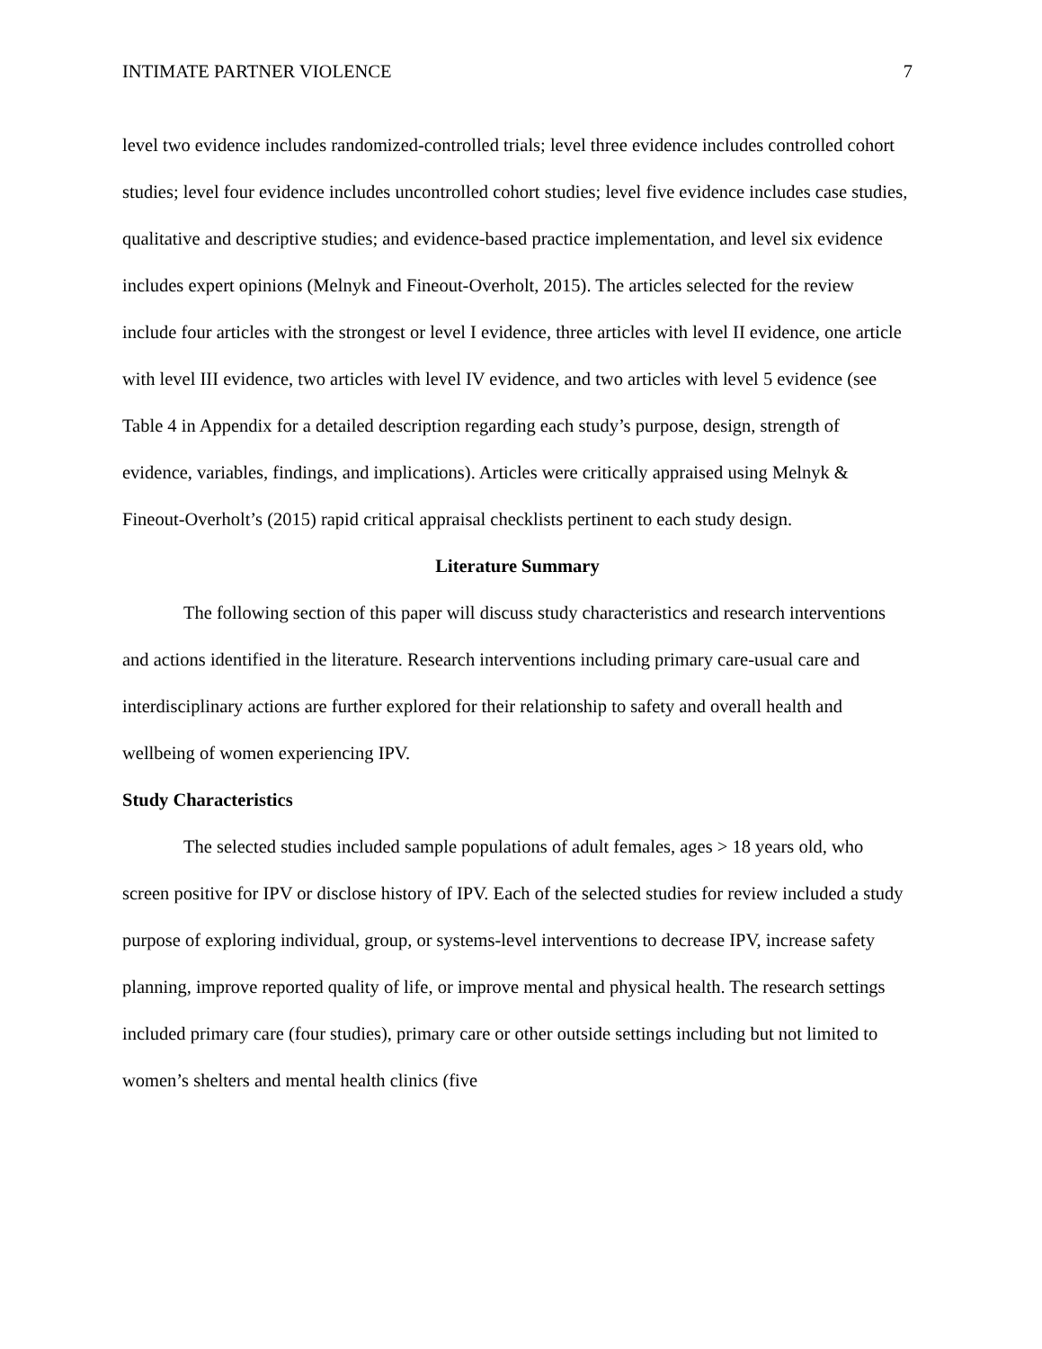INTIMATE PARTNER VIOLENCE 7
level two evidence includes randomized-controlled trials; level three evidence includes controlled cohort studies; level four evidence includes uncontrolled cohort studies; level five evidence includes case studies, qualitative and descriptive studies; and evidence-based practice implementation, and level six evidence includes expert opinions (Melnyk and Fineout-Overholt, 2015). The articles selected for the review include four articles with the strongest or level I evidence, three articles with level II evidence, one article with level III evidence, two articles with level IV evidence, and two articles with level 5 evidence (see Table 4 in Appendix for a detailed description regarding each study’s purpose, design, strength of evidence, variables, findings, and implications). Articles were critically appraised using Melnyk & Fineout-Overholt’s (2015) rapid critical appraisal checklists pertinent to each study design.
Literature Summary
The following section of this paper will discuss study characteristics and research interventions and actions identified in the literature. Research interventions including primary care-usual care and interdisciplinary actions are further explored for their relationship to safety and overall health and wellbeing of women experiencing IPV.
Study Characteristics
The selected studies included sample populations of adult females, ages > 18 years old, who screen positive for IPV or disclose history of IPV. Each of the selected studies for review included a study purpose of exploring individual, group, or systems-level interventions to decrease IPV, increase safety planning, improve reported quality of life, or improve mental and physical health. The research settings included primary care (four studies), primary care or other outside settings including but not limited to women’s shelters and mental health clinics (five